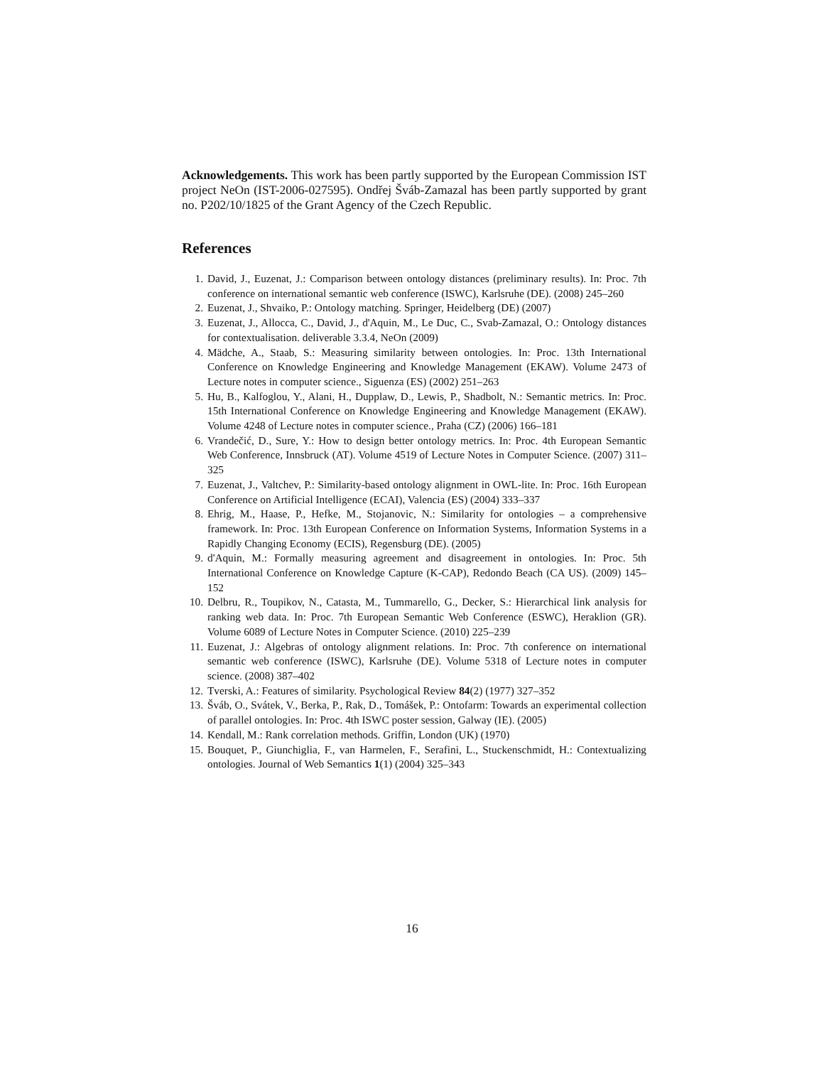Acknowledgements. This work has been partly supported by the European Commission IST project NeOn (IST-2006-027595). Ondřej Šváb-Zamazal has been partly supported by grant no. P202/10/1825 of the Grant Agency of the Czech Republic.
References
1. David, J., Euzenat, J.: Comparison between ontology distances (preliminary results). In: Proc. 7th conference on international semantic web conference (ISWC), Karlsruhe (DE). (2008) 245–260
2. Euzenat, J., Shvaiko, P.: Ontology matching. Springer, Heidelberg (DE) (2007)
3. Euzenat, J., Allocca, C., David, J., d'Aquin, M., Le Duc, C., Svab-Zamazal, O.: Ontology distances for contextualisation. deliverable 3.3.4, NeOn (2009)
4. Mädche, A., Staab, S.: Measuring similarity between ontologies. In: Proc. 13th International Conference on Knowledge Engineering and Knowledge Management (EKAW). Volume 2473 of Lecture notes in computer science., Siguenza (ES) (2002) 251–263
5. Hu, B., Kalfoglou, Y., Alani, H., Dupplaw, D., Lewis, P., Shadbolt, N.: Semantic metrics. In: Proc. 15th International Conference on Knowledge Engineering and Knowledge Management (EKAW). Volume 4248 of Lecture notes in computer science., Praha (CZ) (2006) 166–181
6. Vrandečić, D., Sure, Y.: How to design better ontology metrics. In: Proc. 4th European Semantic Web Conference, Innsbruck (AT). Volume 4519 of Lecture Notes in Computer Science. (2007) 311–325
7. Euzenat, J., Valtchev, P.: Similarity-based ontology alignment in OWL-lite. In: Proc. 16th European Conference on Artificial Intelligence (ECAI), Valencia (ES) (2004) 333–337
8. Ehrig, M., Haase, P., Hefke, M., Stojanovic, N.: Similarity for ontologies – a comprehensive framework. In: Proc. 13th European Conference on Information Systems, Information Systems in a Rapidly Changing Economy (ECIS), Regensburg (DE). (2005)
9. d'Aquin, M.: Formally measuring agreement and disagreement in ontologies. In: Proc. 5th International Conference on Knowledge Capture (K-CAP), Redondo Beach (CA US). (2009) 145–152
10. Delbru, R., Toupikov, N., Catasta, M., Tummarello, G., Decker, S.: Hierarchical link analysis for ranking web data. In: Proc. 7th European Semantic Web Conference (ESWC), Heraklion (GR). Volume 6089 of Lecture Notes in Computer Science. (2010) 225–239
11. Euzenat, J.: Algebras of ontology alignment relations. In: Proc. 7th conference on international semantic web conference (ISWC), Karlsruhe (DE). Volume 5318 of Lecture notes in computer science. (2008) 387–402
12. Tverski, A.: Features of similarity. Psychological Review 84(2) (1977) 327–352
13. Šváb, O., Svátek, V., Berka, P., Rak, D., Tomášek, P.: Ontofarm: Towards an experimental collection of parallel ontologies. In: Proc. 4th ISWC poster session, Galway (IE). (2005)
14. Kendall, M.: Rank correlation methods. Griffin, London (UK) (1970)
15. Bouquet, P., Giunchiglia, F., van Harmelen, F., Serafini, L., Stuckenschmidt, H.: Contextualizing ontologies. Journal of Web Semantics 1(1) (2004) 325–343
16